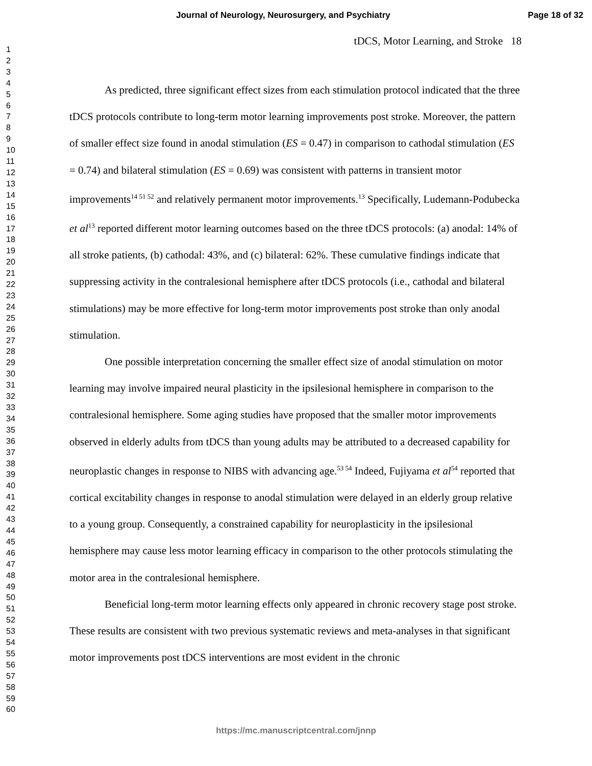Journal of Neurology, Neurosurgery, and Psychiatry Page 18 of 32
1
2
3
4
5
6
7
8
9
10
11
12
13
14
15
16
17
18
19
20
21
22
23
24
25
26
27
28
29
30
31
32
33
34
35
36
37
38
39
40
41
42
43
44
45
46
47
48
49
50
51
52
53
54
55
56
57
58
59
60
tDCS, Motor Learning, and Stroke 18
As predicted, three significant effect sizes from each stimulation protocol indicated that the three tDCS protocols contribute to long-term motor learning improvements post stroke. Moreover, the pattern of smaller effect size found in anodal stimulation (ES = 0.47) in comparison to cathodal stimulation (ES = 0.74) and bilateral stimulation (ES = 0.69) was consistent with patterns in transient motor improvements<sup>14 51 52</sup> and relatively permanent motor improvements.<sup>13</sup> Specifically, Ludemann-Podubecka et al<sup>13</sup> reported different motor learning outcomes based on the three tDCS protocols: (a) anodal: 14% of all stroke patients, (b) cathodal: 43%, and (c) bilateral: 62%. These cumulative findings indicate that suppressing activity in the contralesional hemisphere after tDCS protocols (i.e., cathodal and bilateral stimulations) may be more effective for long-term motor improvements post stroke than only anodal stimulation.
One possible interpretation concerning the smaller effect size of anodal stimulation on motor learning may involve impaired neural plasticity in the ipsilesional hemisphere in comparison to the contralesional hemisphere. Some aging studies have proposed that the smaller motor improvements observed in elderly adults from tDCS than young adults may be attributed to a decreased capability for neuroplastic changes in response to NIBS with advancing age.<sup>53 54</sup> Indeed, Fujiyama et al<sup>54</sup> reported that cortical excitability changes in response to anodal stimulation were delayed in an elderly group relative to a young group. Consequently, a constrained capability for neuroplasticity in the ipsilesional hemisphere may cause less motor learning efficacy in comparison to the other protocols stimulating the motor area in the contralesional hemisphere.
Beneficial long-term motor learning effects only appeared in chronic recovery stage post stroke. These results are consistent with two previous systematic reviews and meta-analyses in that significant motor improvements post tDCS interventions are most evident in the chronic
https://mc.manuscriptcentral.com/jnnp